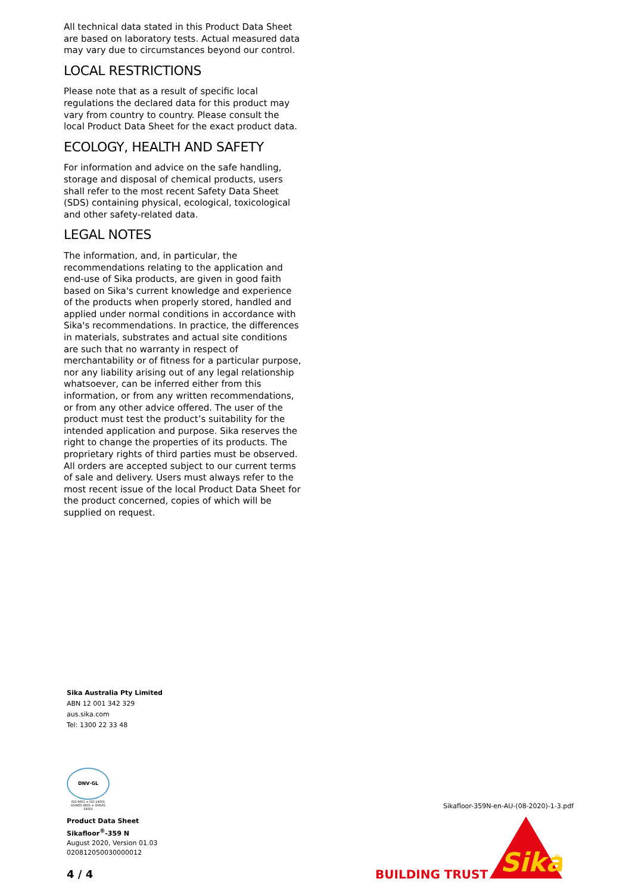All technical data stated in this Product Data Sheet are based on laboratory tests. Actual measured data may vary due to circumstances beyond our control.
LOCAL RESTRICTIONS
Please note that as a result of specific local regulations the declared data for this product may vary from country to country. Please consult the local Product Data Sheet for the exact product data.
ECOLOGY, HEALTH AND SAFETY
For information and advice on the safe handling, storage and disposal of chemical products, users shall refer to the most recent Safety Data Sheet (SDS) containing physical, ecological, toxicological and other safety-related data.
LEGAL NOTES
The information, and, in particular, the recommendations relating to the application and end-use of Sika products, are given in good faith based on Sika's current knowledge and experience of the products when properly stored, handled and applied under normal conditions in accordance with Sika's recommendations. In practice, the differences in materials, substrates and actual site conditions are such that no warranty in respect of merchantability or of fitness for a particular purpose, nor any liability arising out of any legal relationship whatsoever, can be inferred either from this information, or from any written recommendations, or from any other advice offered. The user of the product must test the product’s suitability for the intended application and purpose. Sika reserves the right to change the properties of its products. The proprietary rights of third parties must be observed. All orders are accepted subject to our current terms of sale and delivery. Users must always refer to the most recent issue of the local Product Data Sheet for the product concerned, copies of which will be supplied on request.
Sika Australia Pty Limited
ABN 12 001 342 329
aus.sika.com
Tel: 1300 22 33 48
DNV·GL
ISO 9001 = ISO 14001
AS/NZS 4801 = OHSAS 18001
Product Data Sheet
Sikafloor<sup>®</sup>-359 N
August 2020, Version 01.03
020812050030000012
4 / 4
Sikafloor-359N-en-AU-(08-2020)-1-3.pdf
BUILDING TRUST
Sika
®